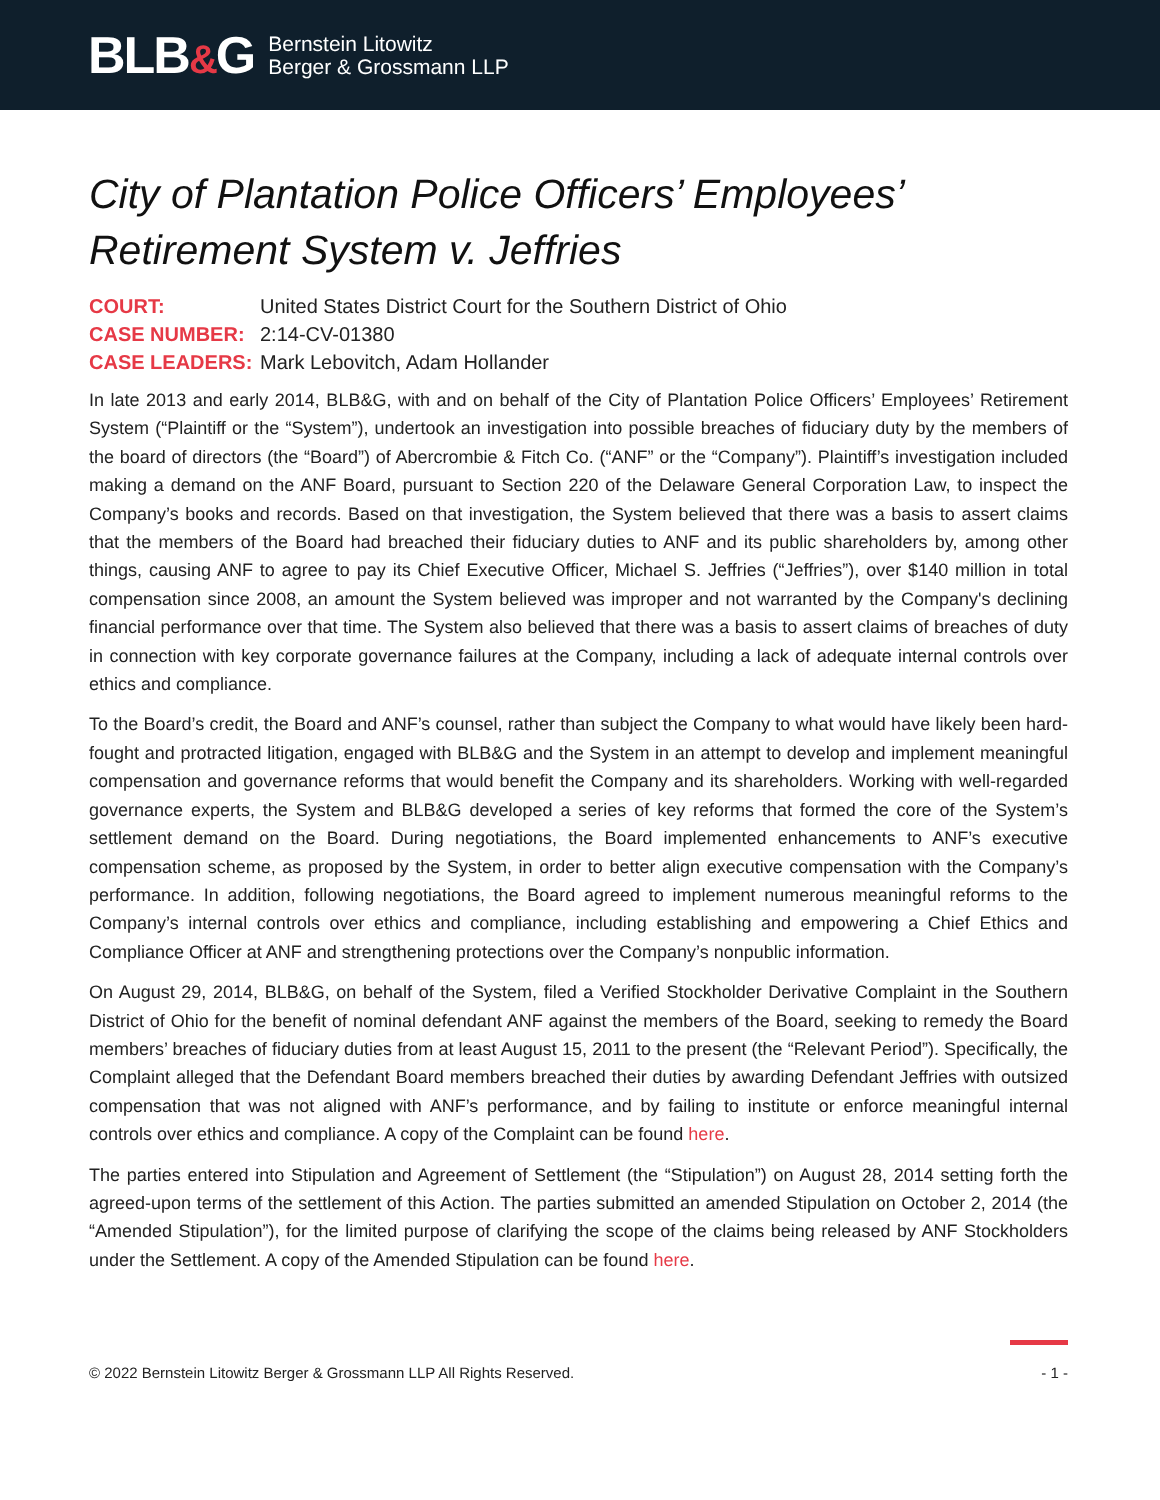BLB&G
Bernstein Litowitz
Berger & Grossmann LLP
City of Plantation Police Officers’ Employees’ Retirement System v. Jeffries
COURT: United States District Court for the Southern District of Ohio
CASE NUMBER: 2:14-CV-01380
CASE LEADERS: Mark Lebovitch, Adam Hollander
In late 2013 and early 2014, BLB&G, with and on behalf of the City of Plantation Police Officers’ Employees’ Retirement System (“Plaintiff or the “System”), undertook an investigation into possible breaches of fiduciary duty by the members of the board of directors (the “Board”) of Abercrombie & Fitch Co. (“ANF” or the “Company”). Plaintiff’s investigation included making a demand on the ANF Board, pursuant to Section 220 of the Delaware General Corporation Law, to inspect the Company’s books and records. Based on that investigation, the System believed that there was a basis to assert claims that the members of the Board had breached their fiduciary duties to ANF and its public shareholders by, among other things, causing ANF to agree to pay its Chief Executive Officer, Michael S. Jeffries (“Jeffries”), over $140 million in total compensation since 2008, an amount the System believed was improper and not warranted by the Company's declining financial performance over that time. The System also believed that there was a basis to assert claims of breaches of duty in connection with key corporate governance failures at the Company, including a lack of adequate internal controls over ethics and compliance.
To the Board’s credit, the Board and ANF’s counsel, rather than subject the Company to what would have likely been hard-fought and protracted litigation, engaged with BLB&G and the System in an attempt to develop and implement meaningful compensation and governance reforms that would benefit the Company and its shareholders. Working with well-regarded governance experts, the System and BLB&G developed a series of key reforms that formed the core of the System’s settlement demand on the Board. During negotiations, the Board implemented enhancements to ANF’s executive compensation scheme, as proposed by the System, in order to better align executive compensation with the Company’s performance. In addition, following negotiations, the Board agreed to implement numerous meaningful reforms to the Company’s internal controls over ethics and compliance, including establishing and empowering a Chief Ethics and Compliance Officer at ANF and strengthening protections over the Company’s nonpublic information.
On August 29, 2014, BLB&G, on behalf of the System, filed a Verified Stockholder Derivative Complaint in the Southern District of Ohio for the benefit of nominal defendant ANF against the members of the Board, seeking to remedy the Board members’ breaches of fiduciary duties from at least August 15, 2011 to the present (the “Relevant Period”). Specifically, the Complaint alleged that the Defendant Board members breached their duties by awarding Defendant Jeffries with outsized compensation that was not aligned with ANF’s performance, and by failing to institute or enforce meaningful internal controls over ethics and compliance. A copy of the Complaint can be found here.
The parties entered into Stipulation and Agreement of Settlement (the “Stipulation”) on August 28, 2014 setting forth the agreed-upon terms of the settlement of this Action. The parties submitted an amended Stipulation on October 2, 2014 (the “Amended Stipulation”), for the limited purpose of clarifying the scope of the claims being released by ANF Stockholders under the Settlement. A copy of the Amended Stipulation can be found here.
© 2022 Bernstein Litowitz Berger & Grossmann LLP All Rights Reserved. - 1 -